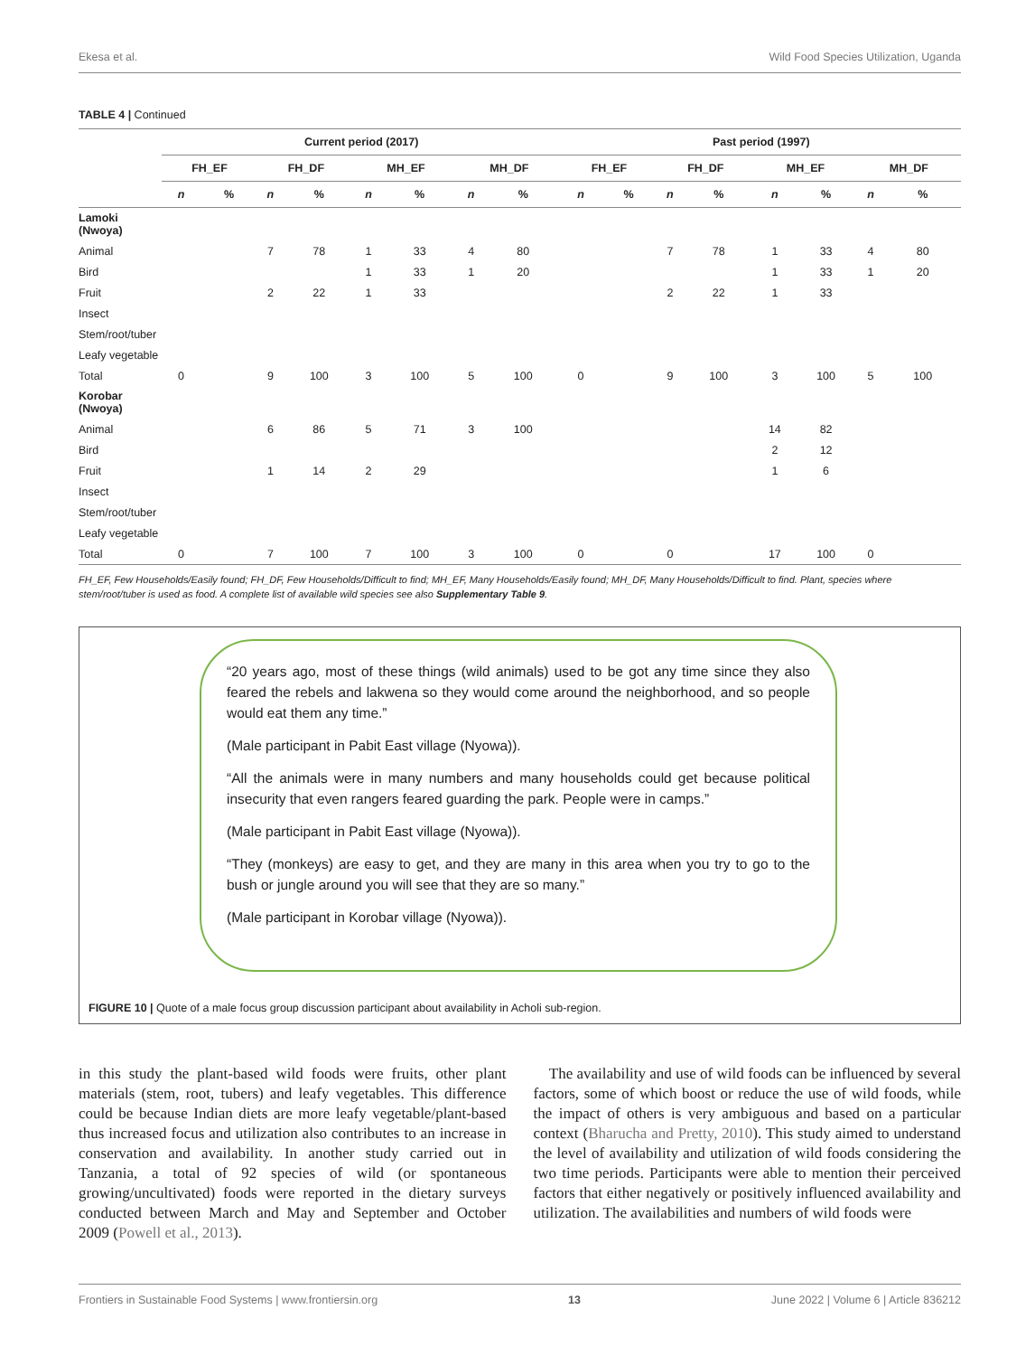Ekesa et al. Wild Food Species Utilization, Uganda
TABLE 4 | Continued
| | Current period (2017) | | | | | | | | Past period (1997) | | | | | | | |
| --- | --- | --- | --- | --- | --- | --- | --- | --- | --- | --- | --- | --- | --- | --- | --- | --- |
| | FH_EF | | FH_DF | | MH_EF | | MH_DF | | FH_EF | | FH_DF | | MH_EF | | MH_DF | |
| | n | % | n | % | n | % | n | % | n | % | n | % | n | % | n | % |
| Lamoki (Nwoya) | | | | | | | | | | | | | | | | |
| Animal | | | 7 | 78 | 1 | 33 | 4 | 80 | | | 7 | 78 | 1 | 33 | 4 | 80 |
| Bird | | | | | 1 | 33 | 1 | 20 | | | | | 1 | 33 | 1 | 20 |
| Fruit | | | 2 | 22 | 1 | 33 | | | | | 2 | 22 | 1 | 33 | | |
| Insect | | | | | | | | | | | | | | | | |
| Stem/root/tuber | | | | | | | | | | | | | | | | |
| Leafy vegetable | | | | | | | | | | | | | | | | |
| Total | 0 | | 9 | 100 | 3 | 100 | 5 | 100 | 0 | | 9 | 100 | 3 | 100 | 5 | 100 |
| Korobar (Nwoya) | | | | | | | | | | | | | | | | |
| Animal | | | 6 | 86 | 5 | 71 | 3 | 100 | | | | | 14 | 82 | | |
| Bird | | | | | | | | | | | | | 2 | 12 | | |
| Fruit | | | 1 | 14 | 2 | 29 | | | | | | | 1 | 6 | | |
| Insect | | | | | | | | | | | | | | | | |
| Stem/root/tuber | | | | | | | | | | | | | | | | |
| Leafy vegetable | | | | | | | | | | | | | | | | |
| Total | 0 | | 7 | 100 | 7 | 100 | 3 | 100 | 0 | | 0 | | 17 | 100 | 0 | |
FH_EF, Few Households/Easily found; FH_DF, Few Households/Difficult to find; MH_EF, Many Households/Easily found; MH_DF, Many Households/Difficult to find. Plant, species where stem/root/tuber is used as food. A complete list of available wild species see also Supplementary Table 9.
“20 years ago, most of these things (wild animals) used to be got any time since they also feared the rebels and lakwena so they would come around the neighborhood, and so people would eat them any time.”
(Male participant in Pabit East village (Nyowa)).
“All the animals were in many numbers and many households could get because political insecurity that even rangers feared guarding the park. People were in camps.”
(Male participant in Pabit East village (Nyowa)).
“They (monkeys) are easy to get, and they are many in this area when you try to go to the bush or jungle around you will see that they are so many.”
(Male participant in Korobar village (Nyowa)).
FIGURE 10 | Quote of a male focus group discussion participant about availability in Acholi sub-region.
in this study the plant-based wild foods were fruits, other plant materials (stem, root, tubers) and leafy vegetables. This difference could be because Indian diets are more leafy vegetable/plant-based thus increased focus and utilization also contributes to an increase in conservation and availability. In another study carried out in Tanzania, a total of 92 species of wild (or spontaneous growing/uncultivated) foods were reported in the dietary surveys conducted between March and May and September and October 2009 (Powell et al., 2013).
The availability and use of wild foods can be influenced by several factors, some of which boost or reduce the use of wild foods, while the impact of others is very ambiguous and based on a particular context (Bharucha and Pretty, 2010). This study aimed to understand the level of availability and utilization of wild foods considering the two time periods. Participants were able to mention their perceived factors that either negatively or positively influenced availability and utilization. The availabilities and numbers of wild foods were
Frontiers in Sustainable Food Systems | www.frontiersin.org 13 June 2022 | Volume 6 | Article 836212